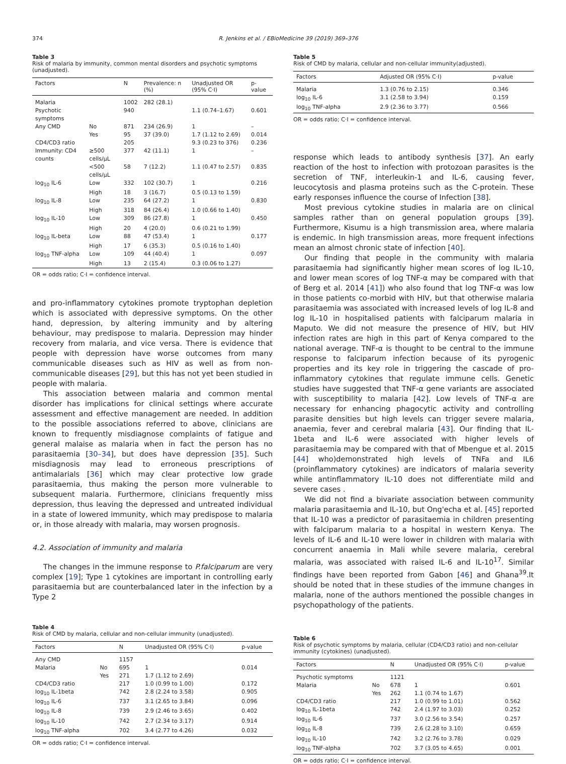374 R. Jenkins et al. / EBioMedicine 39 (2019) 369–376
Table 3
Risk of malaria by immunity, common mental disorders and psychotic symptoms (unadjusted).
| Factors | | N | Prevalence: n (%) | Unadjusted OR (95% C·I) | p-value |
| --- | --- | --- | --- | --- | --- |
| Malaria | | 1002 | 282 (28.1) | | |
| Psychotic symptoms | | 940 | | 1.1 (0.74–1.67) | 0.601 |
| Any CMD | No | 871 | 234 (26.9) | 1 | – |
| | Yes | 95 | 37 (39.0) | 1.7 (1.12 to 2.69) | 0.014 |
| CD4/CD3 ratio | | 205 | | 9.3 (0.23 to 376) | 0.236 |
| Immunity: CD4 counts | ≥500 cells/μL | 377 | 42 (11.1) | 1 | – |
| | <500 cells/μL | 58 | 7 (12.2) | 1.1 (0.47 to 2.57) | 0.835 |
| log<sub>10</sub> IL-6 | Low | 332 | 102 (30.7) | 1 | 0.216 |
| | High | 18 | 3 (16.7) | 0.5 (0.13 to 1.59) | |
| log<sub>10</sub> IL-8 | Low | 235 | 64 (27.2) | 1 | 0.830 |
| | High | 318 | 84 (26.4) | 1.0 (0.66 to 1.40) | |
| log<sub>10</sub> IL-10 | Low | 309 | 86 (27.8) | 1 | 0.450 |
| | High | 20 | 4 (20.0) | 0.6 (0.21 to 1.99) | |
| log<sub>10</sub> IL-beta | Low | 88 | 47 (53.4) | 1 | 0.177 |
| | High | 17 | 6 (35.3) | 0.5 (0.16 to 1.40) | |
| log<sub>10</sub> TNF-alpha | Low | 109 | 44 (40.4) | 1 | 0.097 |
| | High | 13 | 2 (15.4) | 0.3 (0.06 to 1.27) | |
OR = odds ratio; C·I = confidence interval.
and pro-inflammatory cytokines promote tryptophan depletion which is associated with depressive symptoms. On the other hand, depression, by altering immunity and by altering behaviour, may predispose to malaria. Depression may hinder recovery from malaria, and vice versa. There is evidence that people with depression have worse outcomes from many communicable diseases such as HIV as well as from non-communicable diseases [29], but this has not yet been studied in people with malaria.
This association between malaria and common mental disorder has implications for clinical settings where accurate assessment and effective management are needed. In addition to the possible associations referred to above, clinicians are known to frequently misdiagnose complaints of fatigue and general malaise as malaria when in fact the person has no parasitaemia [30–34], but does have depression [35]. Such misdiagnosis may lead to erroneous prescriptions of antimalarials [36] which may clear protective low grade parasitaemia, thus making the person more vulnerable to subsequent malaria. Furthermore, clinicians frequently miss depression, thus leaving the depressed and untreated individual in a state of lowered immunity, which may predispose to malaria or, in those already with malaria, may worsen prognosis.
4.2. Association of immunity and malaria
The changes in the immune response to P.falciparum are very complex [19]; Type 1 cytokines are important in controlling early parasitaemia but are counterbalanced later in the infection by a Type 2
Table 4
Risk of CMD by malaria, cellular and non-cellular immunity (unadjusted).
| Factors | | N | Unadjusted OR (95% C·I) | p-value |
| --- | --- | --- | --- | --- |
| Any CMD | | 1157 | | |
| Malaria | No | 695 | 1 | 0.014 |
| | Yes | 271 | 1.7 (1.12 to 2.69) | |
| CD4/CD3 ratio | | 217 | 1.0 (0.99 to 1.00) | 0.172 |
| log<sub>10</sub> IL-1beta | | 742 | 2.8 (2.24 to 3.58) | 0.905 |
| log<sub>10</sub> IL-6 | | 737 | 3.1 (2.65 to 3.84) | 0.096 |
| log<sub>10</sub> IL-8 | | 739 | 2.9 (2.46 to 3.65) | 0.402 |
| log<sub>10</sub> IL-10 | | 742 | 2.7 (2.34 to 3.17) | 0.914 |
| log<sub>10</sub> TNF-alpha | | 702 | 3.4 (2.77 to 4.26) | 0.032 |
OR = odds ratio; C·I = confidence interval.
Table 5
Risk of CMD by malaria, cellular and non-cellular immunity(adjusted).
| Factors | Adjusted OR (95% C·I) | p-value |
| --- | --- | --- |
| Malaria | 1.3 (0.76 to 2.15) | 0.346 |
| log<sub>10</sub> IL-6 | 3.1 (2.58 to 3.94) | 0.159 |
| log<sub>10</sub> TNF-alpha | 2.9 (2.36 to 3.77) | 0.566 |
OR = odds ratio; C·I = confidence interval.
response which leads to antibody synthesis [37]. An early reaction of the host to infection with protozoan parasites is the secretion of TNF, interleukin-1 and IL-6, causing fever, leucocytosis and plasma proteins such as the C-protein. These early responses influence the course of Infection [38].
Most previous cytokine studies in malaria are on clinical samples rather than on general population groups [39]. Furthermore, Kisumu is a high transmission area, where malaria is endemic. In high transmission areas, more frequent infections mean an almost chronic state of infection [40].
Our finding that people in the community with malaria parasitaemia had significantly higher mean scores of log IL-10, and lower mean scores of log TNF-α may be compared with that of Berg et al. 2014 [41]) who also found that log TNF-α was low in those patients co-morbid with HIV, but that otherwise malaria parasitaemia was associated with increased levels of log IL-8 and log IL-10 in hospitalised patients with falciparum malaria in Maputo. We did not measure the presence of HIV, but HIV infection rates are high in this part of Kenya compared to the national average. TNF-α is thought to be central to the immune response to falciparum infection because of its pyrogenic properties and its key role in triggering the cascade of pro-inflammatory cytokines that regulate immune cells. Genetic studies have suggested that TNF-α gene variants are associated with susceptibility to malaria [42]. Low levels of TNF-α are necessary for enhancing phagocytic activity and controlling parasite densities but high levels can trigger severe malaria, anaemia, fever and cerebral malaria [43]. Our finding that IL-1beta and IL-6 were associated with higher levels of parasitaemia may be compared with that of Mbengue et al. 2015 [44] who)demonstrated high levels of TNFa and IL6 (proinflammatory cytokines) are indicators of malaria severity while antinflammatory IL-10 does not differentiate mild and severe cases .
We did not find a bivariate association between community malaria parasitaemia and IL-10, but Ong'echa et al. [45] reported that IL-10 was a predictor of parasitaemia in children presenting with falciparum malaria to a hospital in western Kenya. The levels of IL-6 and IL-10 were lower in children with malaria with concurrent anaemia in Mali while severe malaria, cerebral malaria, was associated with raised IL-6 and IL-10<sup>17</sup>. Similar findings have been reported from Gabon [46] and Ghana<sup>39</sup>.It should be noted that in these studies of the immune changes in malaria, none of the authors mentioned the possible changes in psychopathology of the patients.
Table 6
Risk of psychotic symptoms by malaria, cellular (CD4/CD3 ratio) and non-cellular immunity (cytokines) (unadjusted).
| Factors | | N | Unadjusted OR (95% C·I) | p-value |
| --- | --- | --- | --- | --- |
| Psychotic symptoms | | 1121 | | |
| Malaria | No | 678 | 1 | 0.601 |
| | Yes | 262 | 1.1 (0.74 to 1.67) | |
| CD4/CD3 ratio | | 217 | 1.0 (0.99 to 1.01) | 0.562 |
| log<sub>10</sub> IL-1beta | | 742 | 2.4 (1.97 to 3.03) | 0.252 |
| log<sub>10</sub> IL-6 | | 737 | 3.0 (2.56 to 3.54) | 0.257 |
| log<sub>10</sub> IL-8 | | 739 | 2.6 (2.28 to 3.10) | 0.659 |
| log<sub>10</sub> IL-10 | | 742 | 3.2 (2.76 to 3.78) | 0.029 |
| log<sub>10</sub> TNF-alpha | | 702 | 3.7 (3.05 to 4.65) | 0.001 |
OR = odds ratio; C·I = confidence interval.